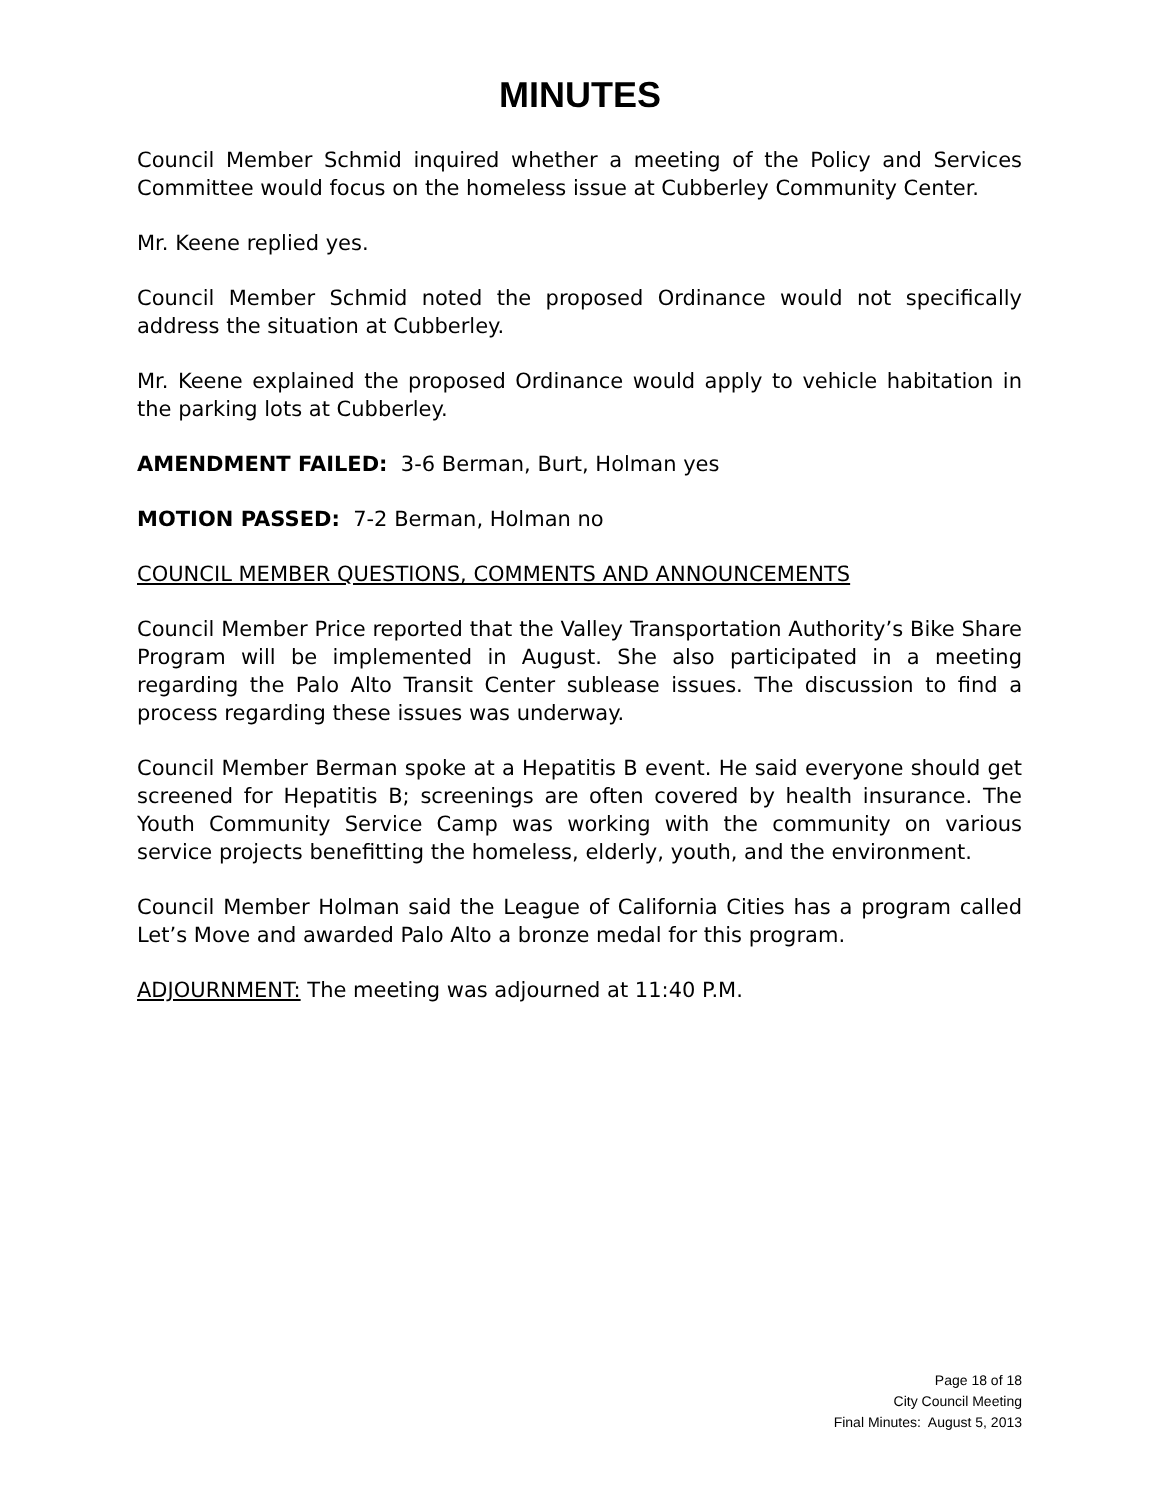MINUTES
Council Member Schmid inquired whether a meeting of the Policy and Services Committee would focus on the homeless issue at Cubberley Community Center.
Mr. Keene replied yes.
Council Member Schmid noted the proposed Ordinance would not specifically address the situation at Cubberley.
Mr. Keene explained the proposed Ordinance would apply to vehicle habitation in the parking lots at Cubberley.
AMENDMENT FAILED: 3-6 Berman, Burt, Holman yes
MOTION PASSED: 7-2 Berman, Holman no
COUNCIL MEMBER QUESTIONS, COMMENTS AND ANNOUNCEMENTS
Council Member Price reported that the Valley Transportation Authority’s Bike Share Program will be implemented in August. She also participated in a meeting regarding the Palo Alto Transit Center sublease issues. The discussion to find a process regarding these issues was underway.
Council Member Berman spoke at a Hepatitis B event. He said everyone should get screened for Hepatitis B; screenings are often covered by health insurance. The Youth Community Service Camp was working with the community on various service projects benefitting the homeless, elderly, youth, and the environment.
Council Member Holman said the League of California Cities has a program called Let’s Move and awarded Palo Alto a bronze medal for this program.
ADJOURNMENT: The meeting was adjourned at 11:40 P.M.
Page 18 of 18
City Council Meeting
Final Minutes: August 5, 2013